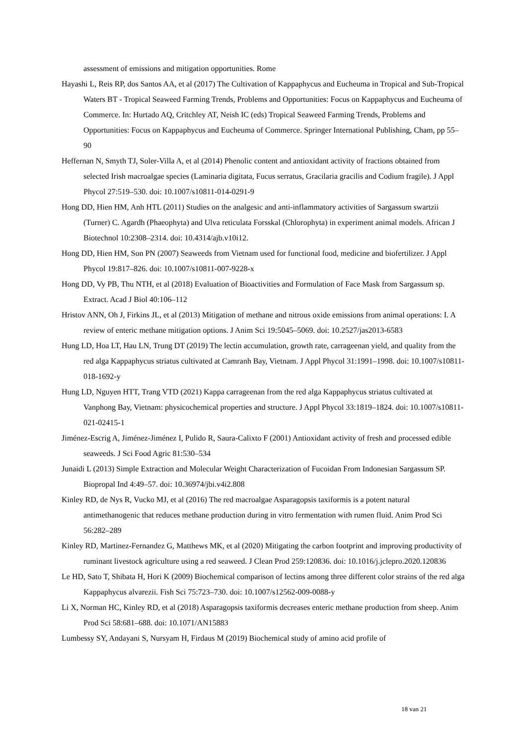assessment of emissions and mitigation opportunities. Rome
Hayashi L, Reis RP, dos Santos AA, et al (2017) The Cultivation of Kappaphycus and Eucheuma in Tropical and Sub-Tropical Waters BT - Tropical Seaweed Farming Trends, Problems and Opportunities: Focus on Kappaphycus and Eucheuma of Commerce. In: Hurtado AQ, Critchley AT, Neish IC (eds) Tropical Seaweed Farming Trends, Problems and Opportunities: Focus on Kappaphycus and Eucheuma of Commerce. Springer International Publishing, Cham, pp 55–90
Heffernan N, Smyth TJ, Soler-Villa A, et al (2014) Phenolic content and antioxidant activity of fractions obtained from selected Irish macroalgae species (Laminaria digitata, Fucus serratus, Gracilaria gracilis and Codium fragile). J Appl Phycol 27:519–530. doi: 10.1007/s10811-014-0291-9
Hong DD, Hien HM, Anh HTL (2011) Studies on the analgesic and anti-inflammatory activities of Sargassum swartzii (Turner) C. Agardh (Phaeophyta) and Ulva reticulata Forsskal (Chlorophyta) in experiment animal models. African J Biotechnol 10:2308–2314. doi: 10.4314/ajb.v10i12.
Hong DD, Hien HM, Son PN (2007) Seaweeds from Vietnam used for functional food, medicine and biofertilizer. J Appl Phycol 19:817–826. doi: 10.1007/s10811-007-9228-x
Hong DD, Vy PB, Thu NTH, et al (2018) Evaluation of Bioactivities and Formulation of Face Mask from Sargassum sp. Extract. Acad J Biol 40:106–112
Hristov ANN, Oh J, Firkins JL, et al (2013) Mitigation of methane and nitrous oxide emissions from animal operations: I. A review of enteric methane mitigation options. J Anim Sci 19:5045–5069. doi: 10.2527/jas2013-6583
Hung LD, Hoa LT, Hau LN, Trung DT (2019) The lectin accumulation, growth rate, carrageenan yield, and quality from the red alga Kappaphycus striatus cultivated at Camranh Bay, Vietnam. J Appl Phycol 31:1991–1998. doi: 10.1007/s10811-018-1692-y
Hung LD, Nguyen HTT, Trang VTD (2021) Kappa carrageenan from the red alga Kappaphycus striatus cultivated at Vanphong Bay, Vietnam: physicochemical properties and structure. J Appl Phycol 33:1819–1824. doi: 10.1007/s10811-021-02415-1
Jiménez-Escrig A, Jiménez-Jiménez I, Pulido R, Saura-Calixto F (2001) Antioxidant activity of fresh and processed edible seaweeds. J Sci Food Agric 81:530–534
Junaidi L (2013) Simple Extraction and Molecular Weight Characterization of Fucoidan From Indonesian Sargassum SP. Biopropal Ind 4:49–57. doi: 10.36974/jbi.v4i2.808
Kinley RD, de Nys R, Vucko MJ, et al (2016) The red macroalgae Asparagopsis taxiformis is a potent natural antimethanogenic that reduces methane production during in vitro fermentation with rumen fluid. Anim Prod Sci 56:282–289
Kinley RD, Martinez-Fernandez G, Matthews MK, et al (2020) Mitigating the carbon footprint and improving productivity of ruminant livestock agriculture using a red seaweed. J Clean Prod 259:120836. doi: 10.1016/j.jclepro.2020.120836
Le HD, Sato T, Shibata H, Hori K (2009) Biochemical comparison of lectins among three different color strains of the red alga Kappaphycus alvarezii. Fish Sci 75:723–730. doi: 10.1007/s12562-009-0088-y
Li X, Norman HC, Kinley RD, et al (2018) Asparagopsis taxiformis decreases enteric methane production from sheep. Anim Prod Sci 58:681–688. doi: 10.1071/AN15883
Lumbessy SY, Andayani S, Nursyam H, Firdaus M (2019) Biochemical study of amino acid profile of
18 van 21